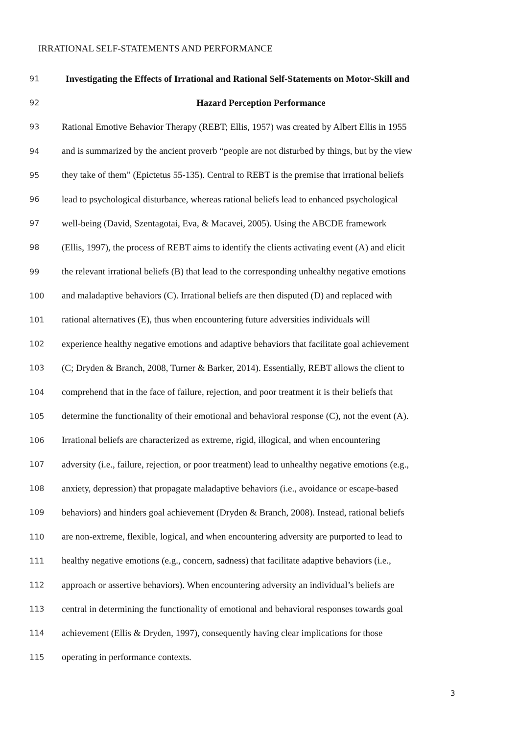IRRATIONAL SELF-STATEMENTS AND PERFORMANCE
91 Investigating the Effects of Irrational and Rational Self-Statements on Motor-Skill and
92 Hazard Perception Performance
93 Rational Emotive Behavior Therapy (REBT; Ellis, 1957) was created by Albert Ellis in 1955
94 and is summarized by the ancient proverb “people are not disturbed by things, but by the view
95 they take of them” (Epictetus 55-135). Central to REBT is the premise that irrational beliefs
96 lead to psychological disturbance, whereas rational beliefs lead to enhanced psychological
97 well-being (David, Szentagotai, Eva, & Macavei, 2005). Using the ABCDE framework
98 (Ellis, 1997), the process of REBT aims to identify the clients activating event (A) and elicit
99 the relevant irrational beliefs (B) that lead to the corresponding unhealthy negative emotions
100 and maladaptive behaviors (C). Irrational beliefs are then disputed (D) and replaced with
101 rational alternatives (E), thus when encountering future adversities individuals will
102 experience healthy negative emotions and adaptive behaviors that facilitate goal achievement
103 (C; Dryden & Branch, 2008, Turner & Barker, 2014). Essentially, REBT allows the client to
104 comprehend that in the face of failure, rejection, and poor treatment it is their beliefs that
105 determine the functionality of their emotional and behavioral response (C), not the event (A).
106 Irrational beliefs are characterized as extreme, rigid, illogical, and when encountering
107 adversity (i.e., failure, rejection, or poor treatment) lead to unhealthy negative emotions (e.g.,
108 anxiety, depression) that propagate maladaptive behaviors (i.e., avoidance or escape-based
109 behaviors) and hinders goal achievement (Dryden & Branch, 2008). Instead, rational beliefs
110 are non-extreme, flexible, logical, and when encountering adversity are purported to lead to
111 healthy negative emotions (e.g., concern, sadness) that facilitate adaptive behaviors (i.e.,
112 approach or assertive behaviors). When encountering adversity an individual’s beliefs are
113 central in determining the functionality of emotional and behavioral responses towards goal
114 achievement (Ellis & Dryden, 1997), consequently having clear implications for those
115 operating in performance contexts.
3